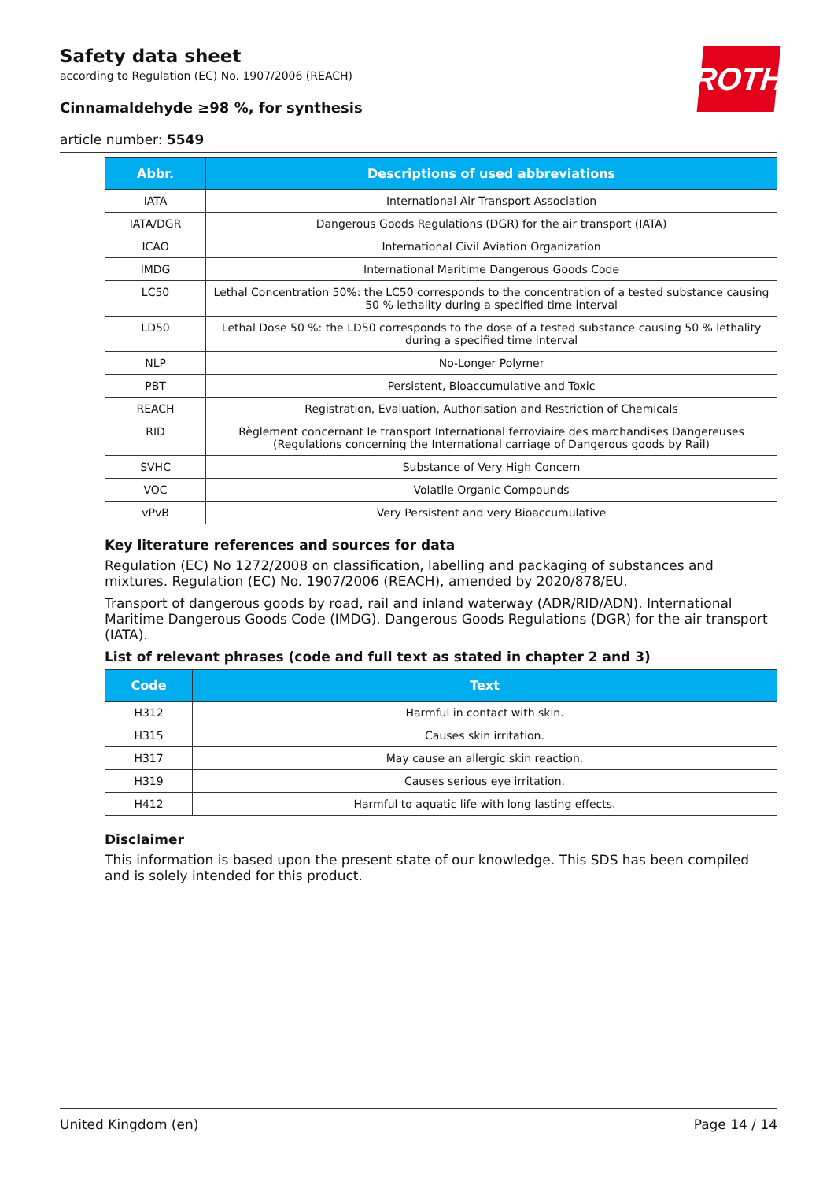ROTH
Safety data sheet
according to Regulation (EC) No. 1907/2006 (REACH)
Cinnamaldehyde ≥98 %, for synthesis
article number: 5549
| Abbr. | Descriptions of used abbreviations |
| --- | --- |
| IATA | International Air Transport Association |
| IATA/DGR | Dangerous Goods Regulations (DGR) for the air transport (IATA) |
| ICAO | International Civil Aviation Organization |
| IMDG | International Maritime Dangerous Goods Code |
| LC50 | Lethal Concentration 50%: the LC50 corresponds to the concentration of a tested substance causing 50 % lethality during a specified time interval |
| LD50 | Lethal Dose 50 %: the LD50 corresponds to the dose of a tested substance causing 50 % lethality during a specified time interval |
| NLP | No-Longer Polymer |
| PBT | Persistent, Bioaccumulative and Toxic |
| REACH | Registration, Evaluation, Authorisation and Restriction of Chemicals |
| RID | Règlement concernant le transport International ferroviaire des marchandises Dangereuses (Regulations concerning the International carriage of Dangerous goods by Rail) |
| SVHC | Substance of Very High Concern |
| VOC | Volatile Organic Compounds |
| vPvB | Very Persistent and very Bioaccumulative |
Key literature references and sources for data
Regulation (EC) No 1272/2008 on classification, labelling and packaging of substances and mixtures. Regulation (EC) No. 1907/2006 (REACH), amended by 2020/878/EU.
Transport of dangerous goods by road, rail and inland waterway (ADR/RID/ADN). International Maritime Dangerous Goods Code (IMDG). Dangerous Goods Regulations (DGR) for the air transport (IATA).
List of relevant phrases (code and full text as stated in chapter 2 and 3)
| Code | Text |
| --- | --- |
| H312 | Harmful in contact with skin. |
| H315 | Causes skin irritation. |
| H317 | May cause an allergic skin reaction. |
| H319 | Causes serious eye irritation. |
| H412 | Harmful to aquatic life with long lasting effects. |
Disclaimer
This information is based upon the present state of our knowledge. This SDS has been compiled and is solely intended for this product.
United Kingdom (en) Page 14 / 14